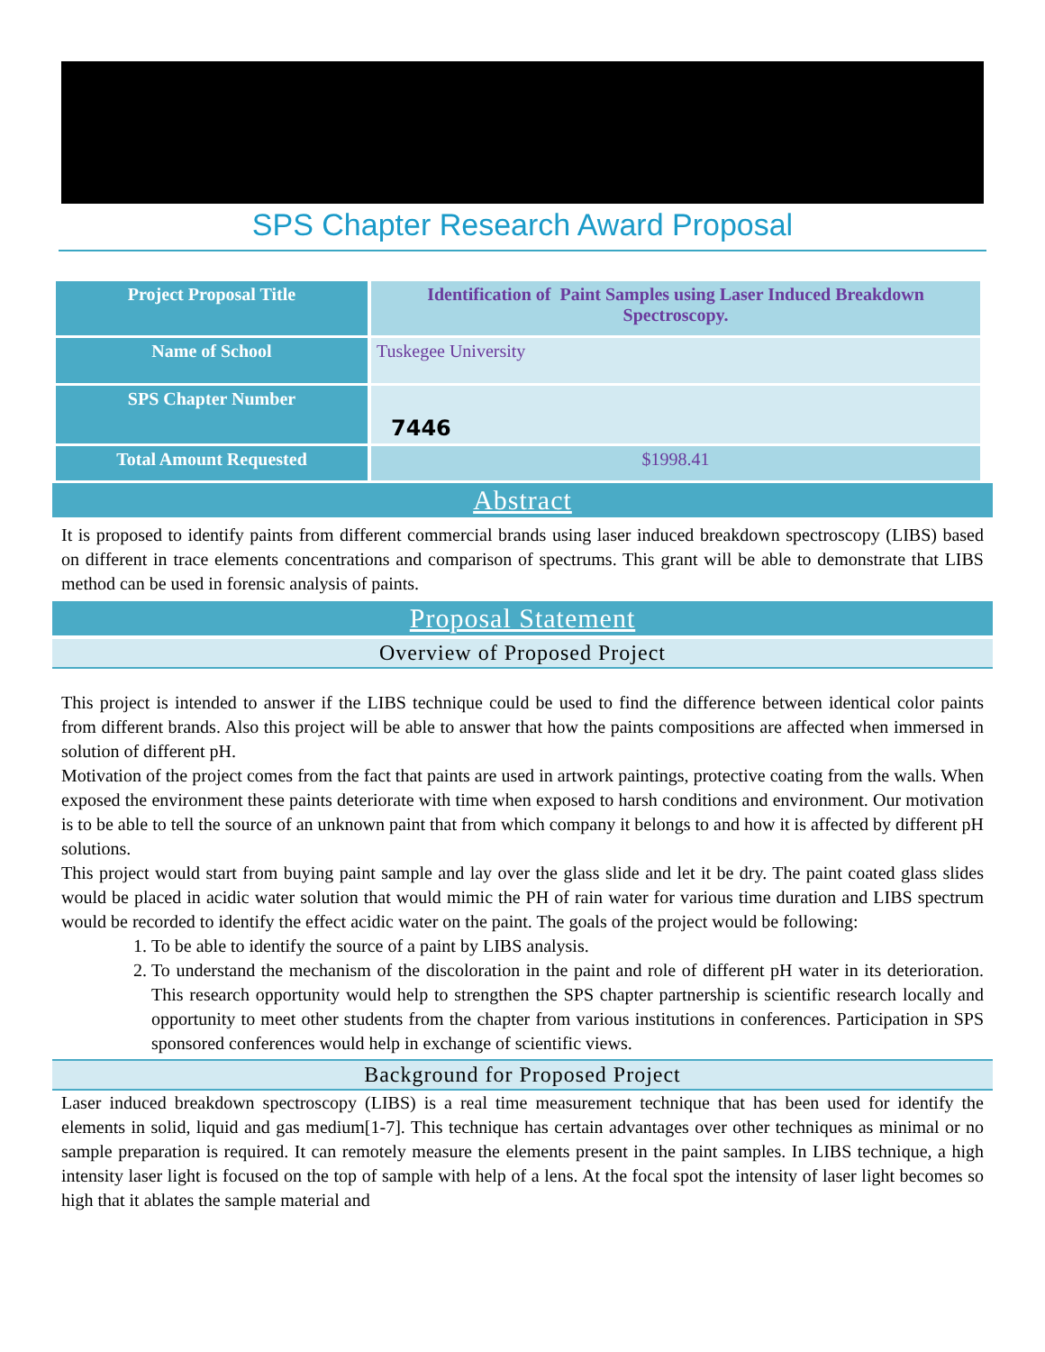SPS Chapter Research Award Proposal
| Project Proposal Title | Identification of Paint Samples using Laser Induced Breakdown Spectroscopy. |
| Name of School | Tuskegee University |
| SPS Chapter Number | 7446 |
| Total Amount Requested | $1998.41 |
Abstract
It is proposed to identify paints from different commercial brands using laser induced breakdown spectroscopy (LIBS) based on different in trace elements concentrations and comparison of spectrums. This grant will be able to demonstrate that LIBS method can be used in forensic analysis of paints.
Proposal Statement
Overview of Proposed Project
This project is intended to answer if the LIBS technique could be used to find the difference between identical color paints from different brands. Also this project will be able to answer that how the paints compositions are affected when immersed in solution of different pH.
Motivation of the project comes from the fact that paints are used in artwork paintings, protective coating from the walls. When exposed the environment these paints deteriorate with time when exposed to harsh conditions and environment. Our motivation is to be able to tell the source of an unknown paint that from which company it belongs to and how it is affected by different pH solutions.
This project would start from buying paint sample and lay over the glass slide and let it be dry. The paint coated glass slides would be placed in acidic water solution that would mimic the PH of rain water for various time duration and LIBS spectrum would be recorded to identify the effect acidic water on the paint. The goals of the project would be following:
1. To be able to identify the source of a paint by LIBS analysis.
2. To understand the mechanism of the discoloration in the paint and role of different pH water in its deterioration. This research opportunity would help to strengthen the SPS chapter partnership is scientific research locally and opportunity to meet other students from the chapter from various institutions in conferences. Participation in SPS sponsored conferences would help in exchange of scientific views.
Background for Proposed Project
Laser induced breakdown spectroscopy (LIBS) is a real time measurement technique that has been used for identify the elements in solid, liquid and gas medium[1-7]. This technique has certain advantages over other techniques as minimal or no sample preparation is required. It can remotely measure the elements present in the paint samples. In LIBS technique, a high intensity laser light is focused on the top of sample with help of a lens. At the focal spot the intensity of laser light becomes so high that it ablates the sample material and